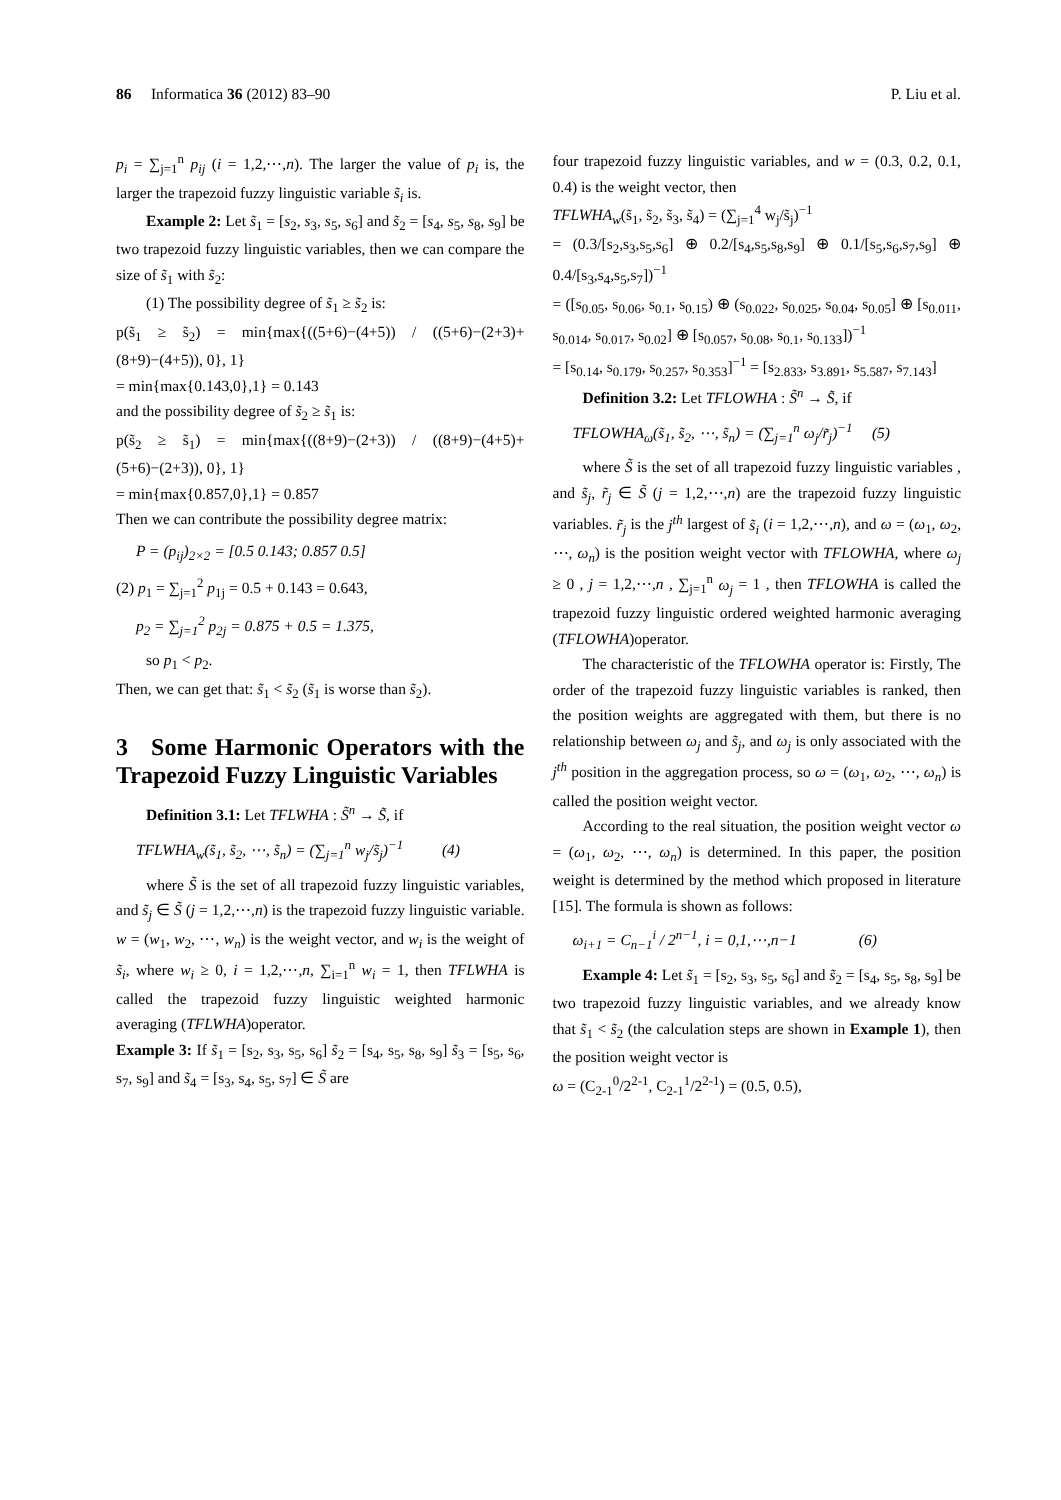86 Informatica 36 (2012) 83–90 P. Liu et al.
p<sub>i</sub> = ∑<sub>j=1</sub><sup>n</sup> p<sub>ij</sub> (i = 1,2,⋯,n). The larger the value of p<sub>i</sub> is, the larger the trapezoid fuzzy linguistic variable s̃<sub>i</sub> is.
Example 2: Let s̃<sub>1</sub> = [s<sub>2</sub>, s<sub>3</sub>, s<sub>5</sub>, s<sub>6</sub>] and s̃<sub>2</sub> = [s<sub>4</sub>, s<sub>5</sub>, s<sub>8</sub>, s<sub>9</sub>] be two trapezoid fuzzy linguistic variables, then we can compare the size of s̃<sub>1</sub> with s̃<sub>2</sub>:
(1) The possibility degree of s̃<sub>1</sub> ≥ s̃<sub>2</sub> is:
p(s̃<sub>1</sub> ≥ s̃<sub>2</sub>) = min{max{((5+6)−(4+5)) / ((5+6)−(2+3)+(8+9)−(4+5)), 0}, 1}
= min{max{0.143,0},1} = 0.143
and the possibility degree of s̃<sub>2</sub> ≥ s̃<sub>1</sub> is:
p(s̃<sub>2</sub> ≥ s̃<sub>1</sub>) = min{max{((8+9)−(2+3)) / ((8+9)−(4+5)+(5+6)−(2+3)), 0}, 1}
= min{max{0.857,0},1} = 0.857
Then we can contribute the possibility degree matrix:
P = (p<sub>ij</sub>)<sub>2×2</sub> = [0.5 0.143; 0.857 0.5]
(2) p<sub>1</sub> = ∑<sub>j=1</sub><sup>2</sup> p<sub>1j</sub> = 0.5 + 0.143 = 0.643,
p<sub>2</sub> = ∑<sub>j=1</sub><sup>2</sup> p<sub>2j</sub> = 0.875 + 0.5 = 1.375,
so p<sub>1</sub> < p<sub>2</sub>.
Then, we can get that: s̃<sub>1</sub> < s̃<sub>2</sub> (s̃<sub>1</sub> is worse than s̃<sub>2</sub>).
3 Some Harmonic Operators with the Trapezoid Fuzzy Linguistic Variables
Definition 3.1: Let TFLWHA : S̃<sup>n</sup> → S̃, if
TFLWHA<sub>w</sub>(s̃<sub>1</sub>, s̃<sub>2</sub>, ⋯, s̃<sub>n</sub>) = (∑<sub>j=1</sub><sup>n</sup> w<sub>j</sub>/s̃<sub>j</sub>)<sup>−1</sup> (4)
where S̃ is the set of all trapezoid fuzzy linguistic variables, and s̃<sub>j</sub> ∈ S̃ (j = 1,2,⋯,n) is the trapezoid fuzzy linguistic variable. w = (w<sub>1</sub>, w<sub>2</sub>, ⋯, w<sub>n</sub>) is the weight vector, and w<sub>i</sub> is the weight of s̃<sub>i</sub>, where w<sub>i</sub> ≥ 0, i = 1,2,⋯,n, ∑<sub>i=1</sub><sup>n</sup> w<sub>i</sub> = 1, then TFLWHA is called the trapezoid fuzzy linguistic weighted harmonic averaging (TFLWHA)operator.
Example 3: If s̃<sub>1</sub> = [s<sub>2</sub>, s<sub>3</sub>, s<sub>5</sub>, s<sub>6</sub>] s̃<sub>2</sub> = [s<sub>4</sub>, s<sub>5</sub>, s<sub>8</sub>, s<sub>9</sub>] s̃<sub>3</sub> = [s<sub>5</sub>, s<sub>6</sub>, s<sub>7</sub>, s<sub>9</sub>] and s̃<sub>4</sub> = [s<sub>3</sub>, s<sub>4</sub>, s<sub>5</sub>, s<sub>7</sub>] ∈ S̃ are
four trapezoid fuzzy linguistic variables, and w = (0.3, 0.2, 0.1, 0.4) is the weight vector, then
TFLWHA<sub>w</sub>(s̃<sub>1</sub>, s̃<sub>2</sub>, s̃<sub>3</sub>, s̃<sub>4</sub>) = (∑<sub>j=1</sub><sup>4</sup> w<sub>j</sub>/s̃<sub>j</sub>)<sup>−1</sup>
= (0.3/[s<sub>2</sub>,s<sub>3</sub>,s<sub>5</sub>,s<sub>6</sub>] ⊕ 0.2/[s<sub>4</sub>,s<sub>5</sub>,s<sub>8</sub>,s<sub>9</sub>] ⊕ 0.1/[s<sub>5</sub>,s<sub>6</sub>,s<sub>7</sub>,s<sub>9</sub>] ⊕ 0.4/[s<sub>3</sub>,s<sub>4</sub>,s<sub>5</sub>,s<sub>7</sub>])<sup>−1</sup>
= ([s<sub>0.05</sub>, s<sub>0.06</sub>, s<sub>0.1</sub>, s<sub>0.15</sub>) ⊕ (s<sub>0.022</sub>, s<sub>0.025</sub>, s<sub>0.04</sub>, s<sub>0.05</sub>] ⊕ [s<sub>0.011</sub>, s<sub>0.014</sub>, s<sub>0.017</sub>, s<sub>0.02</sub>] ⊕ [s<sub>0.057</sub>, s<sub>0.08</sub>, s<sub>0.1</sub>, s<sub>0.133</sub>])<sup>−1</sup>
= [s<sub>0.14</sub>, s<sub>0.179</sub>, s<sub>0.257</sub>, s<sub>0.353</sub>]<sup>−1</sup> = [s<sub>2.833</sub>, s<sub>3.891</sub>, s<sub>5.587</sub>, s<sub>7.143</sub>]
Definition 3.2: Let TFLOWHA : S̃<sup>n</sup> → S̃, if
TFLOWHA<sub>ω</sub>(s̃<sub>1</sub>, s̃<sub>2</sub>, ⋯, s̃<sub>n</sub>) = (∑<sub>j=1</sub><sup>n</sup> ω<sub>j</sub>/r̃<sub>j</sub>)<sup>−1</sup> (5)
where S̃ is the set of all trapezoid fuzzy linguistic variables , and s̃<sub>j</sub>, r̃<sub>j</sub> ∈ S̃ (j = 1,2,⋯,n) are the trapezoid fuzzy linguistic variables. r̃<sub>j</sub> is the j<sup>th</sup> largest of s̃<sub>i</sub> (i = 1,2,⋯,n), and ω = (ω<sub>1</sub>, ω<sub>2</sub>, ⋯, ω<sub>n</sub>) is the position weight vector with TFLOWHA, where ω<sub>j</sub> ≥ 0 , j = 1,2,⋯,n , ∑<sub>j=1</sub><sup>n</sup> ω<sub>j</sub> = 1 , then TFLOWHA is called the trapezoid fuzzy linguistic ordered weighted harmonic averaging (TFLOWHA)operator.
The characteristic of the TFLOWHA operator is: Firstly, The order of the trapezoid fuzzy linguistic variables is ranked, then the position weights are aggregated with them, but there is no relationship between ω<sub>j</sub> and s̃<sub>j</sub>, and ω<sub>j</sub> is only associated with the j<sup>th</sup> position in the aggregation process, so ω = (ω<sub>1</sub>, ω<sub>2</sub>, ⋯, ω<sub>n</sub>) is called the position weight vector.
According to the real situation, the position weight vector ω = (ω<sub>1</sub>, ω<sub>2</sub>, ⋯, ω<sub>n</sub>) is determined. In this paper, the position weight is determined by the method which proposed in literature [15]. The formula is shown as follows:
ω<sub>i+1</sub> = C<sub>n−1</sub><sup>i</sup> / 2<sup>n−1</sup>, i = 0,1,⋯,n−1 (6)
Example 4: Let s̃<sub>1</sub> = [s<sub>2</sub>, s<sub>3</sub>, s<sub>5</sub>, s<sub>6</sub>] and s̃<sub>2</sub> = [s<sub>4</sub>, s<sub>5</sub>, s<sub>8</sub>, s<sub>9</sub>] be two trapezoid fuzzy linguistic variables, and we already know that s̃<sub>1</sub> < s̃<sub>2</sub> (the calculation steps are shown in Example 1), then the position weight vector is
ω = (C<sub>2-1</sub><sup>0</sup>/2<sup>2-1</sup>, C<sub>2-1</sub><sup>1</sup>/2<sup>2-1</sup>) = (0.5, 0.5),